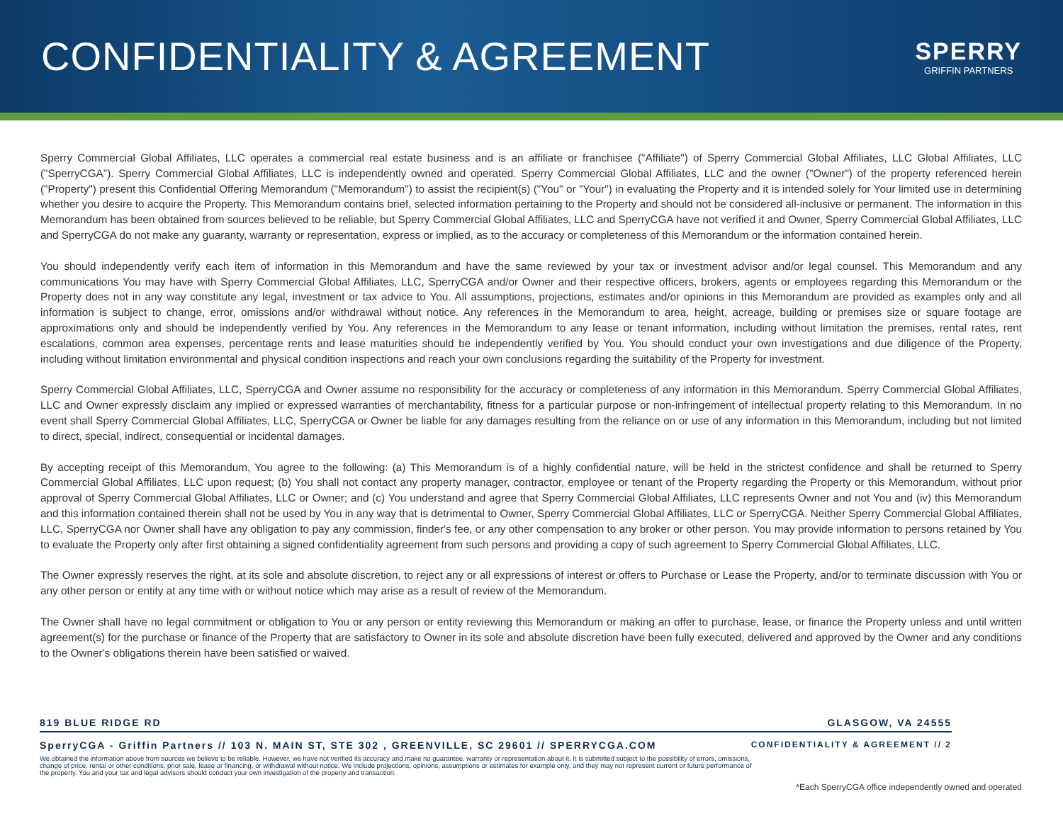CONFIDENTIALITY & AGREEMENT
SPERRY
GRIFFIN PARTNERS
Sperry Commercial Global Affiliates, LLC operates a commercial real estate business and is an affiliate or franchisee ("Affiliate") of Sperry Commercial Global Affiliates, LLC Global Affiliates, LLC ("SperryCGA"). Sperry Commercial Global Affiliates, LLC is independently owned and operated. Sperry Commercial Global Affiliates, LLC and the owner ("Owner") of the property referenced herein ("Property") present this Confidential Offering Memorandum ("Memorandum") to assist the recipient(s) ("You" or "Your") in evaluating the Property and it is intended solely for Your limited use in determining whether you desire to acquire the Property. This Memorandum contains brief, selected information pertaining to the Property and should not be considered all-inclusive or permanent. The information in this Memorandum has been obtained from sources believed to be reliable, but Sperry Commercial Global Affiliates, LLC and SperryCGA have not verified it and Owner, Sperry Commercial Global Affiliates, LLC and SperryCGA do not make any guaranty, warranty or representation, express or implied, as to the accuracy or completeness of this Memorandum or the information contained herein.
You should independently verify each item of information in this Memorandum and have the same reviewed by your tax or investment advisor and/or legal counsel. This Memorandum and any communications You may have with Sperry Commercial Global Affiliates, LLC, SperryCGA and/or Owner and their respective officers, brokers, agents or employees regarding this Memorandum or the Property does not in any way constitute any legal, investment or tax advice to You. All assumptions, projections, estimates and/or opinions in this Memorandum are provided as examples only and all information is subject to change, error, omissions and/or withdrawal without notice. Any references in the Memorandum to area, height, acreage, building or premises size or square footage are approximations only and should be independently verified by You. Any references in the Memorandum to any lease or tenant information, including without limitation the premises, rental rates, rent escalations, common area expenses, percentage rents and lease maturities should be independently verified by You. You should conduct your own investigations and due diligence of the Property, including without limitation environmental and physical condition inspections and reach your own conclusions regarding the suitability of the Property for investment.
Sperry Commercial Global Affiliates, LLC, SperryCGA and Owner assume no responsibility for the accuracy or completeness of any information in this Memorandum. Sperry Commercial Global Affiliates, LLC and Owner expressly disclaim any implied or expressed warranties of merchantability, fitness for a particular purpose or non-infringement of intellectual property relating to this Memorandum. In no event shall Sperry Commercial Global Affiliates, LLC, SperryCGA or Owner be liable for any damages resulting from the reliance on or use of any information in this Memorandum, including but not limited to direct, special, indirect, consequential or incidental damages.
By accepting receipt of this Memorandum, You agree to the following: (a) This Memorandum is of a highly confidential nature, will be held in the strictest confidence and shall be returned to Sperry Commercial Global Affiliates, LLC upon request; (b) You shall not contact any property manager, contractor, employee or tenant of the Property regarding the Property or this Memorandum, without prior approval of Sperry Commercial Global Affiliates, LLC or Owner; and (c) You understand and agree that Sperry Commercial Global Affiliates, LLC represents Owner and not You and (iv) this Memorandum and this information contained therein shall not be used by You in any way that is detrimental to Owner, Sperry Commercial Global Affiliates, LLC or SperryCGA. Neither Sperry Commercial Global Affiliates, LLC, SperryCGA nor Owner shall have any obligation to pay any commission, finder's fee, or any other compensation to any broker or other person. You may provide information to persons retained by You to evaluate the Property only after first obtaining a signed confidentiality agreement from such persons and providing a copy of such agreement to Sperry Commercial Global Affiliates, LLC.
The Owner expressly reserves the right, at its sole and absolute discretion, to reject any or all expressions of interest or offers to Purchase or Lease the Property, and/or to terminate discussion with You or any other person or entity at any time with or without notice which may arise as a result of review of the Memorandum.
The Owner shall have no legal commitment or obligation to You or any person or entity reviewing this Memorandum or making an offer to purchase, lease, or finance the Property unless and until written agreement(s) for the purchase or finance of the Property that are satisfactory to Owner in its sole and absolute discretion have been fully executed, delivered and approved by the Owner and any conditions to the Owner's obligations therein have been satisfied or waived.
819 BLUE RIDGE RD GLASGOW, VA 24555
SperryCGA - Griffin Partners // 103 N. MAIN ST, STE 302 , GREENVILLE, SC 29601 // SPERRYCGA.COM CONFIDENTIALITY & AGREEMENT // 2
We obtained the information above from sources we believe to be reliable. However, we have not verified its accuracy and make no guarantee, warranty or representation about it. It is submitted subject to the possibility of errors, omissions, change of price, rental or other conditions, prior sale, lease or financing, or withdrawal without notice. We include projections, opinions, assumptions or estimates for example only, and they may not represent current or future performance of the property. You and your tax and legal advisors should conduct your own investigation of the property and transaction.
*Each SperryCGA office independently owned and operated